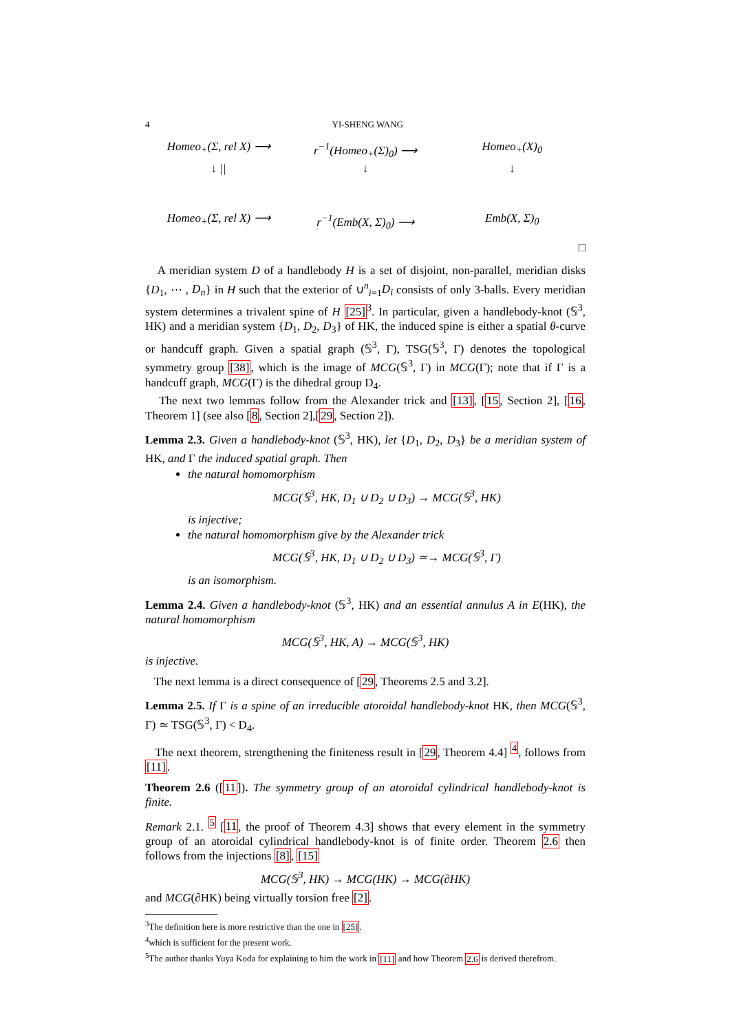4 YI-SHENG WANG
Homeo<sub>+</sub>(Σ, rel X) ⟶
r<sup>−1</sup>(Homeo<sub>+</sub>(Σ)<sub>0</sub>) ⟶
Homeo<sub>+</sub>(X)<sub>0</sub>
↓ ||
↓
↓
Homeo<sub>+</sub>(Σ, rel X) ⟶
r<sup>−1</sup>(Emb(X, Σ)<sub>0</sub>) ⟶
Emb(X, Σ)<sub>0</sub>
□
A meridian system D of a handlebody H is a set of disjoint, non-parallel, meridian disks {D<sub>1</sub>, ⋯ , D<sub>n</sub>} in H such that the exterior of ∪<sup>n</sup><sub>i=1</sub>D<sub>i</sub> consists of only 3-balls. Every meridian system determines a trivalent spine of H [25]<sup>3</sup>. In particular, given a handlebody-knot (𝕊<sup>3</sup>, HK) and a meridian system {D<sub>1</sub>, D<sub>2</sub>, D<sub>3</sub>} of HK, the induced spine is either a spatial θ-curve or handcuff graph. Given a spatial graph (𝕊<sup>3</sup>, Γ), TSG(𝕊<sup>3</sup>, Γ) denotes the topological symmetry group [38], which is the image of MCG(𝕊<sup>3</sup>, Γ) in MCG(Γ); note that if Γ is a handcuff graph, MCG(Γ) is the dihedral group D<sub>4</sub>.
The next two lemmas follow from the Alexander trick and [13], [15, Section 2], [16, Theorem 1] (see also [8, Section 2],[29, Section 2]).
Lemma 2.3. Given a handlebody-knot (𝕊<sup>3</sup>, HK), let {D<sub>1</sub>, D<sub>2</sub>, D<sub>3</sub>} be a meridian system of HK, and Γ the induced spatial graph. Then
the natural homomorphism
MCG(𝕊<sup>3</sup>, HK, D<sub>1</sub> ∪ D<sub>2</sub> ∪ D<sub>3</sub>) → MCG(𝕊<sup>3</sup>, HK)
is injective;
the natural homomorphism give by the Alexander trick
MCG(𝕊<sup>3</sup>, HK, D<sub>1</sub> ∪ D<sub>2</sub> ∪ D<sub>3</sub>) ≃→ MCG(𝕊<sup>3</sup>, Γ)
is an isomorphism.
Lemma 2.4. Given a handlebody-knot (𝕊<sup>3</sup>, HK) and an essential annulus A in E(HK), the natural homomorphism
MCG(𝕊<sup>3</sup>, HK, A) → MCG(𝕊<sup>3</sup>, HK)
is injective.
The next lemma is a direct consequence of [29, Theorems 2.5 and 3.2].
Lemma 2.5. If Γ is a spine of an irreducible atoroidal handlebody-knot HK, then MCG(𝕊<sup>3</sup>, Γ) ≃ TSG(𝕊<sup>3</sup>, Γ) < D<sub>4</sub>.
The next theorem, strengthening the finiteness result in [29, Theorem 4.4] <sup>4</sup>, follows from [11].
Theorem 2.6 ([11]). The symmetry group of an atoroidal cylindrical handlebody-knot is finite.
Remark 2.1. <sup>5</sup> [11, the proof of Theorem 4.3] shows that every element in the symmetry group of an atoroidal cylindrical handlebody-knot is of finite order. Theorem 2.6 then follows from the injections [8], [15]
MCG(𝕊<sup>3</sup>, HK) → MCG(HK) → MCG(∂HK)
and MCG(∂HK) being virtually torsion free [2].
<sup>3</sup> The definition here is more restrictive than the one in [25].
<sup>4</sup> which is sufficient for the present work.
<sup>5</sup> The author thanks Yuya Koda for explaining to him the work in [11] and how Theorem 2.6 is derived therefrom.